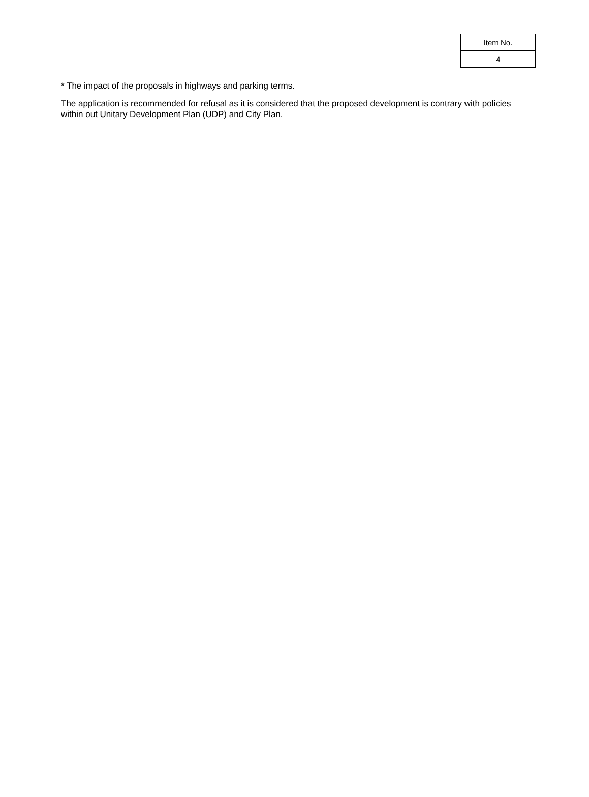| Item No. |
| 4 |
* The impact of the proposals in highways and parking terms.
The application is recommended for refusal as it is considered that the proposed development is contrary with policies within out Unitary Development Plan (UDP) and City Plan.